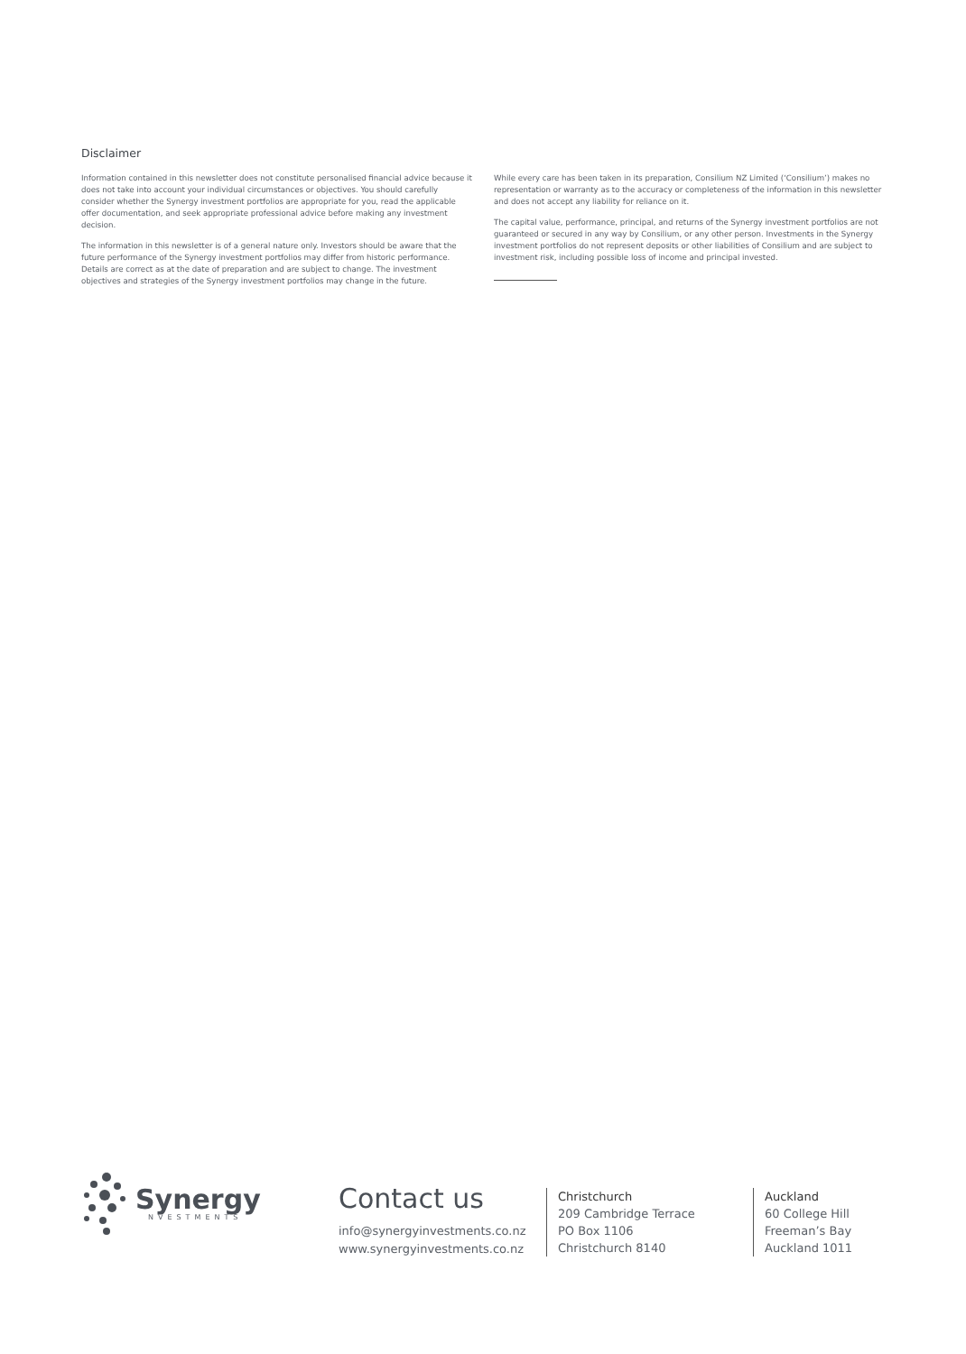Disclaimer
Information contained in this newsletter does not constitute personalised financial advice because it does not take into account your individual circumstances or objectives. You should carefully consider whether the Synergy investment portfolios are appropriate for you, read the applicable offer documentation, and seek appropriate professional advice before making any investment decision.
The information in this newsletter is of a general nature only. Investors should be aware that the future performance of the Synergy investment portfolios may differ from historic performance. Details are correct as at the date of preparation and are subject to change. The investment objectives and strategies of the Synergy investment portfolios may change in the future.
While every care has been taken in its preparation, Consilium NZ Limited (‘Consilium’) makes no representation or warranty as to the accuracy or completeness of the information in this newsletter and does not accept any liability for reliance on it.
The capital value, performance, principal, and returns of the Synergy investment portfolios are not guaranteed or secured in any way by Consilium, or any other person. Investments in the Synergy investment portfolios do not represent deposits or other liabilities of Consilium and are subject to investment risk, including possible loss of income and principal invested.
Synergy
NVESTMENTS
Contact us
info@synergyinvestments.co.nz
www.synergyinvestments.co.nz
Christchurch
209 Cambridge Terrace
PO Box 1106
Christchurch 8140
Auckland
60 College Hill
Freeman’s Bay
Auckland 1011